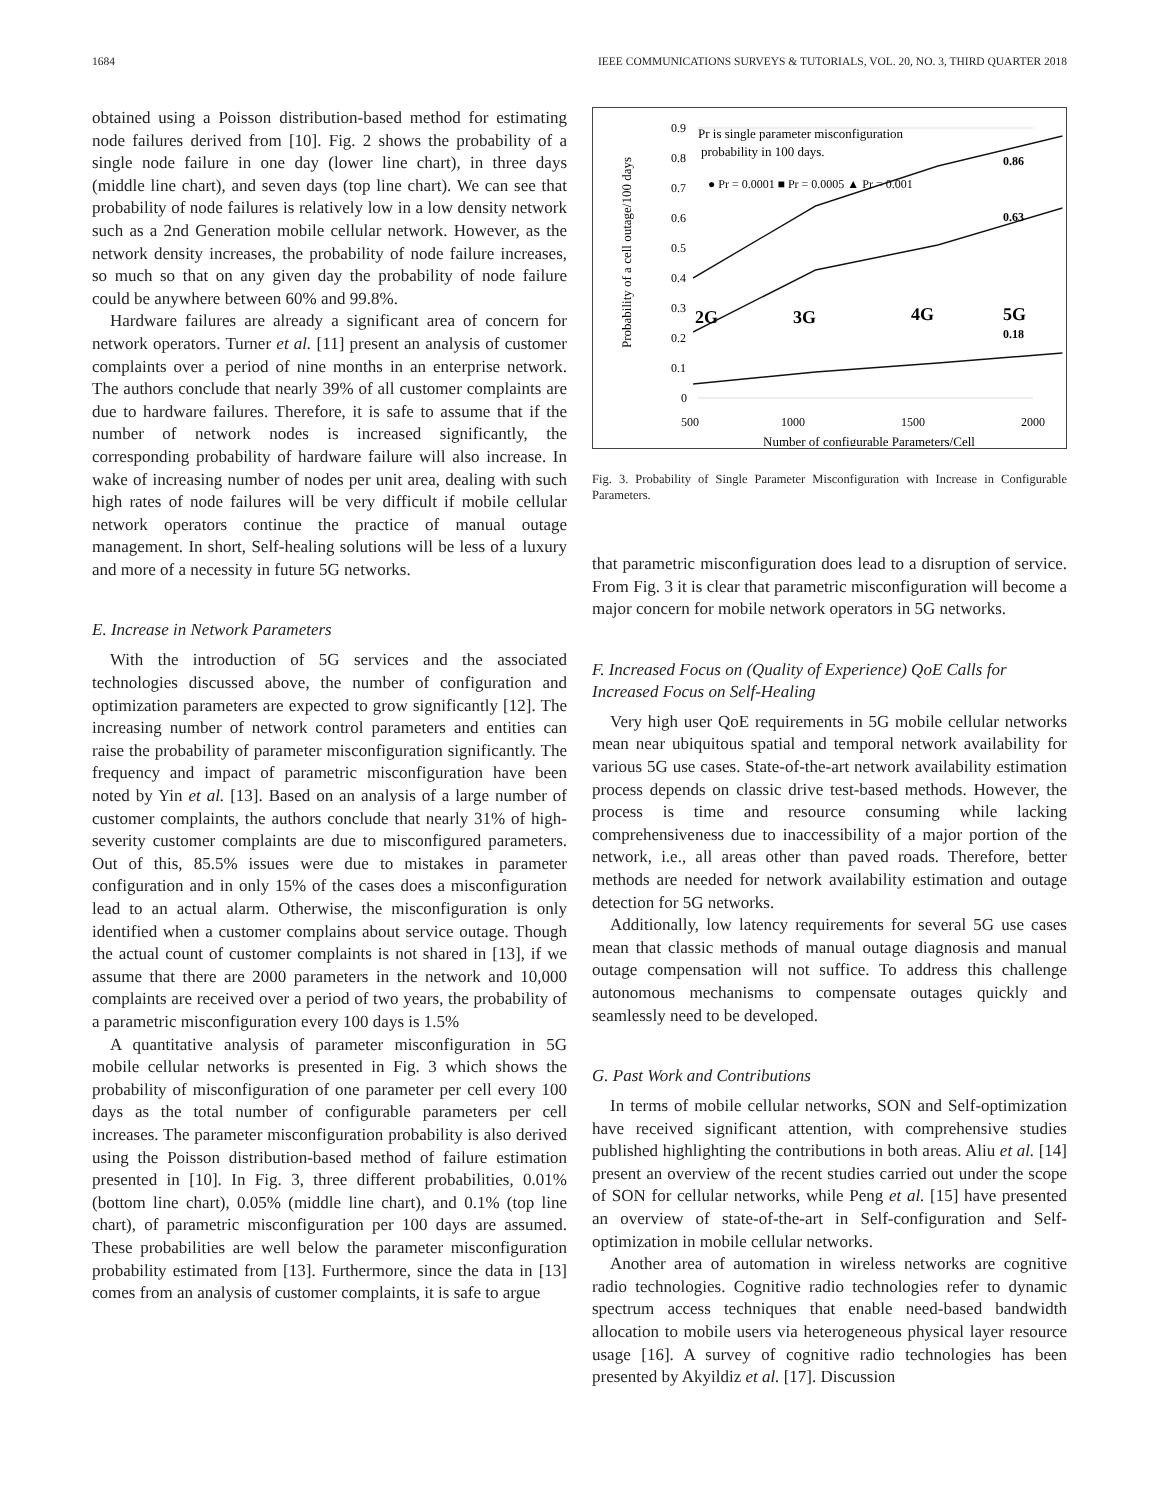1684 IEEE COMMUNICATIONS SURVEYS & TUTORIALS, VOL. 20, NO. 3, THIRD QUARTER 2018
obtained using a Poisson distribution-based method for estimating node failures derived from [10]. Fig. 2 shows the probability of a single node failure in one day (lower line chart), in three days (middle line chart), and seven days (top line chart). We can see that probability of node failures is relatively low in a low density network such as a 2nd Generation mobile cellular network. However, as the network density increases, the probability of node failure increases, so much so that on any given day the probability of node failure could be anywhere between 60% and 99.8%.
Hardware failures are already a significant area of concern for network operators. Turner et al. [11] present an analysis of customer complaints over a period of nine months in an enterprise network. The authors conclude that nearly 39% of all customer complaints are due to hardware failures. Therefore, it is safe to assume that if the number of network nodes is increased significantly, the corresponding probability of hardware failure will also increase. In wake of increasing number of nodes per unit area, dealing with such high rates of node failures will be very difficult if mobile cellular network operators continue the practice of manual outage management. In short, Self-healing solutions will be less of a luxury and more of a necessity in future 5G networks.
E. Increase in Network Parameters
With the introduction of 5G services and the associated technologies discussed above, the number of configuration and optimization parameters are expected to grow significantly [12]. The increasing number of network control parameters and entities can raise the probability of parameter misconfiguration significantly. The frequency and impact of parametric misconfiguration have been noted by Yin et al. [13]. Based on an analysis of a large number of customer complaints, the authors conclude that nearly 31% of high-severity customer complaints are due to misconfigured parameters. Out of this, 85.5% issues were due to mistakes in parameter configuration and in only 15% of the cases does a misconfiguration lead to an actual alarm. Otherwise, the misconfiguration is only identified when a customer complains about service outage. Though the actual count of customer complaints is not shared in [13], if we assume that there are 2000 parameters in the network and 10,000 complaints are received over a period of two years, the probability of a parametric misconfiguration every 100 days is 1.5%
A quantitative analysis of parameter misconfiguration in 5G mobile cellular networks is presented in Fig. 3 which shows the probability of misconfiguration of one parameter per cell every 100 days as the total number of configurable parameters per cell increases. The parameter misconfiguration probability is also derived using the Poisson distribution-based method of failure estimation presented in [10]. In Fig. 3, three different probabilities, 0.01% (bottom line chart), 0.05% (middle line chart), and 0.1% (top line chart), of parametric misconfiguration per 100 days are assumed. These probabilities are well below the parameter misconfiguration probability estimated from [13]. Furthermore, since the data in [13] comes from an analysis of customer complaints, it is safe to argue
0.9
0.8
0.7
0.6
0.5
0.4
0.3
0.2
0.1
0
Probability of a cell outage/100 days
Pr is single parameter misconfiguration
probability in 100 days.
● Pr = 0.0001 ■ Pr = 0.0005 ▲ Pr = 0.001
0.86
0.63
0.18
2G
3G
4G
5G
500
1000
1500
2000
Number of configurable Parameters/Cell
Fig. 3. Probability of Single Parameter Misconfiguration with Increase in Configurable Parameters.
that parametric misconfiguration does lead to a disruption of service. From Fig. 3 it is clear that parametric misconfiguration will become a major concern for mobile network operators in 5G networks.
F. Increased Focus on (Quality of Experience) QoE Calls for Increased Focus on Self-Healing
Very high user QoE requirements in 5G mobile cellular networks mean near ubiquitous spatial and temporal network availability for various 5G use cases. State-of-the-art network availability estimation process depends on classic drive test-based methods. However, the process is time and resource consuming while lacking comprehensiveness due to inaccessibility of a major portion of the network, i.e., all areas other than paved roads. Therefore, better methods are needed for network availability estimation and outage detection for 5G networks.
Additionally, low latency requirements for several 5G use cases mean that classic methods of manual outage diagnosis and manual outage compensation will not suffice. To address this challenge autonomous mechanisms to compensate outages quickly and seamlessly need to be developed.
G. Past Work and Contributions
In terms of mobile cellular networks, SON and Self-optimization have received significant attention, with comprehensive studies published highlighting the contributions in both areas. Aliu et al. [14] present an overview of the recent studies carried out under the scope of SON for cellular networks, while Peng et al. [15] have presented an overview of state-of-the-art in Self-configuration and Self-optimization in mobile cellular networks.
Another area of automation in wireless networks are cognitive radio technologies. Cognitive radio technologies refer to dynamic spectrum access techniques that enable need-based bandwidth allocation to mobile users via heterogeneous physical layer resource usage [16]. A survey of cognitive radio technologies has been presented by Akyildiz et al. [17]. Discussion